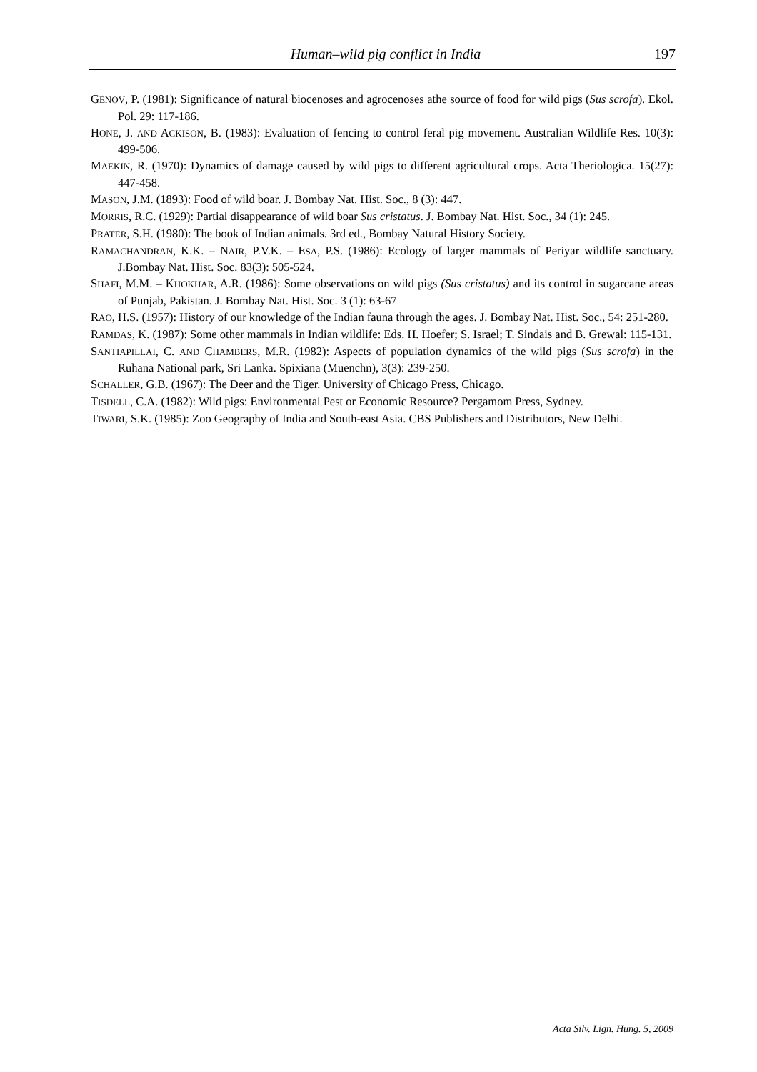Human–wild pig conflict in India 197
GENOV, P. (1981): Significance of natural biocenoses and agrocenoses athe source of food for wild pigs (Sus scrofa). Ekol. Pol. 29: 117-186.
HONE, J. AND ACKISON, B. (1983): Evaluation of fencing to control feral pig movement. Australian Wildlife Res. 10(3): 499-506.
MAEKIN, R. (1970): Dynamics of damage caused by wild pigs to different agricultural crops. Acta Theriologica. 15(27): 447-458.
MASON, J.M. (1893): Food of wild boar. J. Bombay Nat. Hist. Soc., 8 (3): 447.
MORRIS, R.C. (1929): Partial disappearance of wild boar Sus cristatus. J. Bombay Nat. Hist. Soc., 34 (1): 245.
PRATER, S.H. (1980): The book of Indian animals. 3rd ed., Bombay Natural History Society.
RAMACHANDRAN, K.K. – NAIR, P.V.K. – ESA, P.S. (1986): Ecology of larger mammals of Periyar wildlife sanctuary. J.Bombay Nat. Hist. Soc. 83(3): 505-524.
SHAFI, M.M. – KHOKHAR, A.R. (1986): Some observations on wild pigs (Sus cristatus) and its control in sugarcane areas of Punjab, Pakistan. J. Bombay Nat. Hist. Soc. 3 (1): 63-67
RAO, H.S. (1957): History of our knowledge of the Indian fauna through the ages. J. Bombay Nat. Hist. Soc., 54: 251-280.
RAMDAS, K. (1987): Some other mammals in Indian wildlife: Eds. H. Hoefer; S. Israel; T. Sindais and B. Grewal: 115-131.
SANTIAPILLAI, C. AND CHAMBERS, M.R. (1982): Aspects of population dynamics of the wild pigs (Sus scrofa) in the Ruhana National park, Sri Lanka. Spixiana (Muenchn), 3(3): 239-250.
SCHALLER, G.B. (1967): The Deer and the Tiger. University of Chicago Press, Chicago.
TISDELL, C.A. (1982): Wild pigs: Environmental Pest or Economic Resource? Pergamom Press, Sydney.
TIWARI, S.K. (1985): Zoo Geography of India and South-east Asia. CBS Publishers and Distributors, New Delhi.
Acta Silv. Lign. Hung. 5, 2009